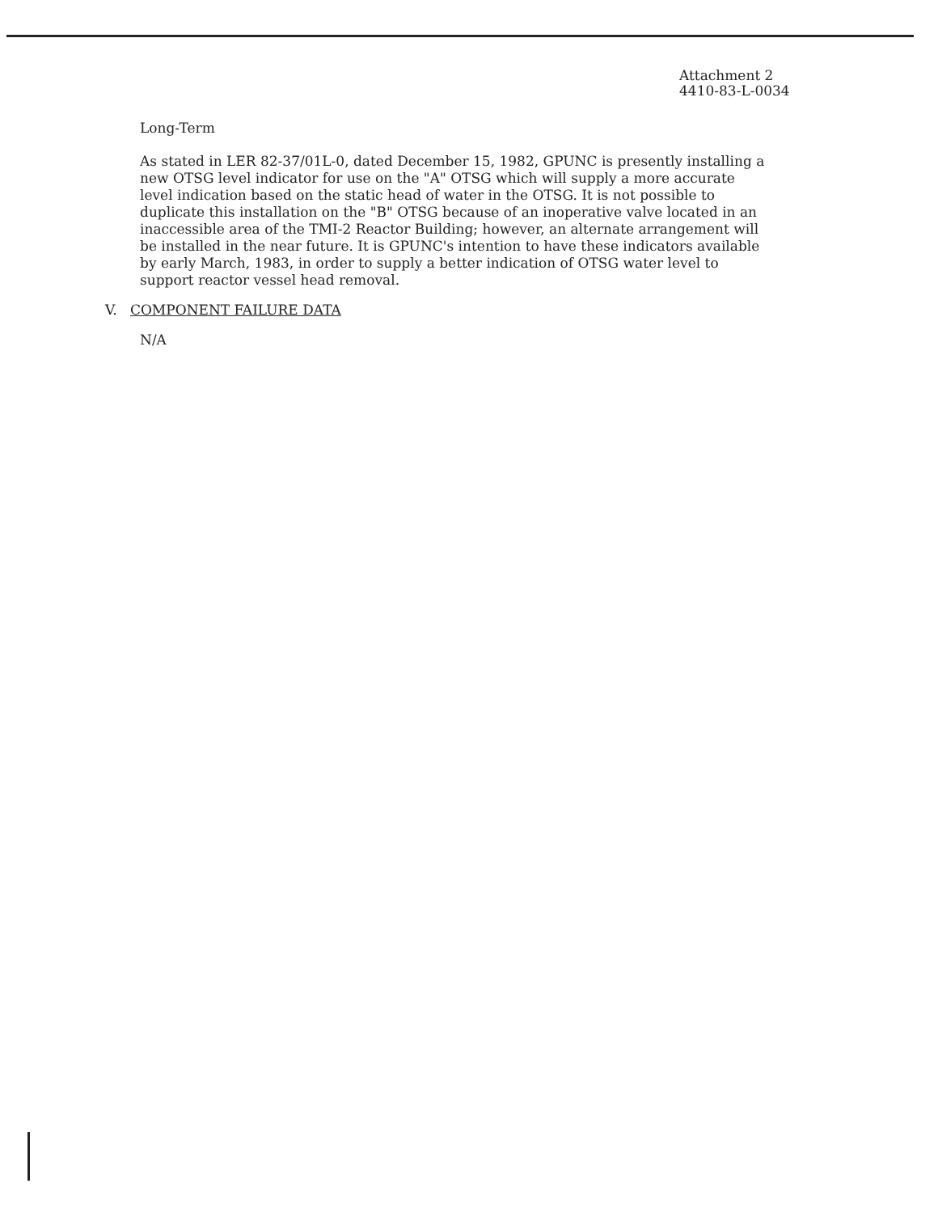Attachment 2
4410-83-L-0034
Long-Term
As stated in LER 82-37/01L-0, dated December 15, 1982, GPUNC is presently installing a new OTSG level indicator for use on the "A" OTSG which will supply a more accurate level indication based on the static head of water in the OTSG. It is not possible to duplicate this installation on the "B" OTSG because of an inoperative valve located in an inaccessible area of the TMI-2 Reactor Building; however, an alternate arrangement will be installed in the near future. It is GPUNC's intention to have these indicators available by early March, 1983, in order to supply a better indication of OTSG water level to support reactor vessel head removal.
V. COMPONENT FAILURE DATA
N/A